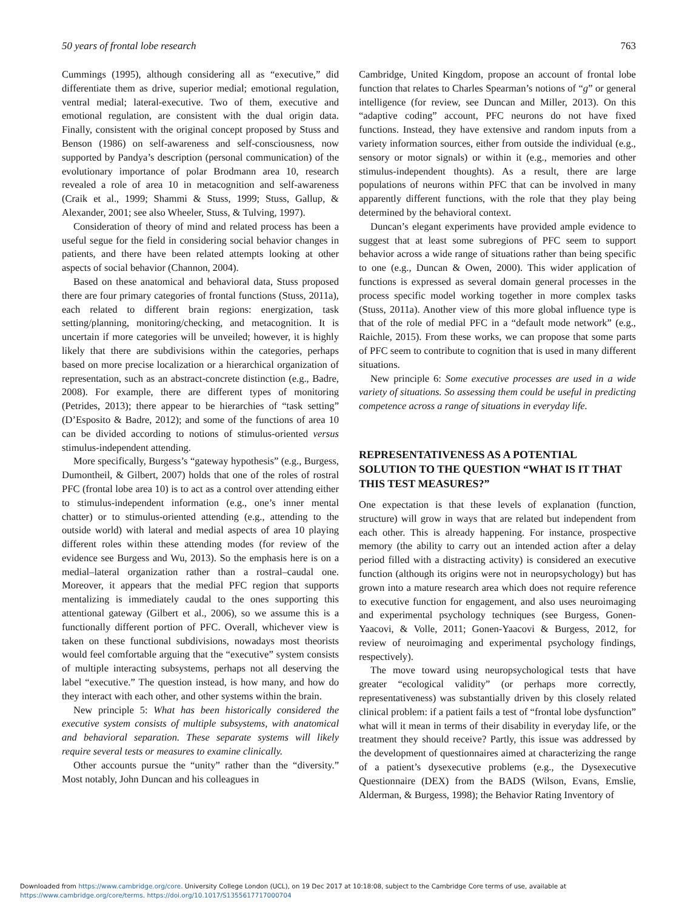50 years of frontal lobe research 763
Cummings (1995), although considering all as “executive,” did differentiate them as drive, superior medial; emotional regulation, ventral medial; lateral-executive. Two of them, executive and emotional regulation, are consistent with the dual origin data. Finally, consistent with the original concept proposed by Stuss and Benson (1986) on self-awareness and self-consciousness, now supported by Pandya’s description (personal communication) of the evolutionary importance of polar Brodmann area 10, research revealed a role of area 10 in metacognition and self-awareness (Craik et al., 1999; Shammi & Stuss, 1999; Stuss, Gallup, & Alexander, 2001; see also Wheeler, Stuss, & Tulving, 1997).
Consideration of theory of mind and related process has been a useful segue for the field in considering social behavior changes in patients, and there have been related attempts looking at other aspects of social behavior (Channon, 2004).
Based on these anatomical and behavioral data, Stuss proposed there are four primary categories of frontal functions (Stuss, 2011a), each related to different brain regions: energization, task setting/planning, monitoring/checking, and metacognition. It is uncertain if more categories will be unveiled; however, it is highly likely that there are subdivisions within the categories, perhaps based on more precise localization or a hierarchical organization of representation, such as an abstract-concrete distinction (e.g., Badre, 2008). For example, there are different types of monitoring (Petrides, 2013); there appear to be hierarchies of “task setting” (D’Esposito & Badre, 2012); and some of the functions of area 10 can be divided according to notions of stimulus-oriented versus stimulus-independent attending.
More specifically, Burgess’s “gateway hypothesis” (e.g., Burgess, Dumontheil, & Gilbert, 2007) holds that one of the roles of rostral PFC (frontal lobe area 10) is to act as a control over attending either to stimulus-independent information (e.g., one’s inner mental chatter) or to stimulus-oriented attending (e.g., attending to the outside world) with lateral and medial aspects of area 10 playing different roles within these attending modes (for review of the evidence see Burgess and Wu, 2013). So the emphasis here is on a medial–lateral organization rather than a rostral–caudal one. Moreover, it appears that the medial PFC region that supports mentalizing is immediately caudal to the ones supporting this attentional gateway (Gilbert et al., 2006), so we assume this is a functionally different portion of PFC. Overall, whichever view is taken on these functional subdivisions, nowadays most theorists would feel comfortable arguing that the “executive” system consists of multiple interacting subsystems, perhaps not all deserving the label “executive.” The question instead, is how many, and how do they interact with each other, and other systems within the brain.
New principle 5: What has been historically considered the executive system consists of multiple subsystems, with anatomical and behavioral separation. These separate systems will likely require several tests or measures to examine clinically.
Other accounts pursue the “unity” rather than the “diversity.” Most notably, John Duncan and his colleagues in
Cambridge, United Kingdom, propose an account of frontal lobe function that relates to Charles Spearman’s notions of “g” or general intelligence (for review, see Duncan and Miller, 2013). On this “adaptive coding” account, PFC neurons do not have fixed functions. Instead, they have extensive and random inputs from a variety information sources, either from outside the individual (e.g., sensory or motor signals) or within it (e.g., memories and other stimulus-independent thoughts). As a result, there are large populations of neurons within PFC that can be involved in many apparently different functions, with the role that they play being determined by the behavioral context.
Duncan’s elegant experiments have provided ample evidence to suggest that at least some subregions of PFC seem to support behavior across a wide range of situations rather than being specific to one (e.g., Duncan & Owen, 2000). This wider application of functions is expressed as several domain general processes in the process specific model working together in more complex tasks (Stuss, 2011a). Another view of this more global influence type is that of the role of medial PFC in a “default mode network” (e.g., Raichle, 2015). From these works, we can propose that some parts of PFC seem to contribute to cognition that is used in many different situations.
New principle 6: Some executive processes are used in a wide variety of situations. So assessing them could be useful in predicting competence across a range of situations in everyday life.
REPRESENTATIVENESS AS A POTENTIAL SOLUTION TO THE QUESTION “WHAT IS IT THAT THIS TEST MEASURES?”
One expectation is that these levels of explanation (function, structure) will grow in ways that are related but independent from each other. This is already happening. For instance, prospective memory (the ability to carry out an intended action after a delay period filled with a distracting activity) is considered an executive function (although its origins were not in neuropsychology) but has grown into a mature research area which does not require reference to executive function for engagement, and also uses neuroimaging and experimental psychology techniques (see Burgess, Gonen-Yaacovi, & Volle, 2011; Gonen-Yaacovi & Burgess, 2012, for review of neuroimaging and experimental psychology findings, respectively).
The move toward using neuropsychological tests that have greater “ecological validity” (or perhaps more correctly, representativeness) was substantially driven by this closely related clinical problem: if a patient fails a test of “frontal lobe dysfunction” what will it mean in terms of their disability in everyday life, or the treatment they should receive? Partly, this issue was addressed by the development of questionnaires aimed at characterizing the range of a patient’s dysexecutive problems (e.g., the Dysexecutive Questionnaire (DEX) from the BADS (Wilson, Evans, Emslie, Alderman, & Burgess, 1998); the Behavior Rating Inventory of
Downloaded from https://www.cambridge.org/core. University College London (UCL), on 19 Dec 2017 at 10:18:08, subject to the Cambridge Core terms of use, available at
https://www.cambridge.org/core/terms. https://doi.org/10.1017/S1355617717000704